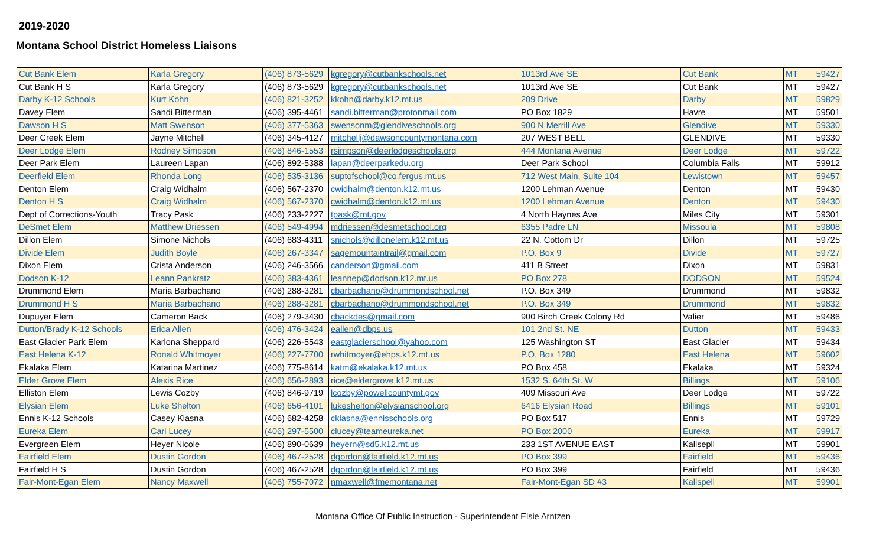2019-2020
Montana School District Homeless Liaisons
| Cut Bank Elem | Karla Gregory | (406) 873-5629 | kgregory@cutbankschools.net | 1013rd Ave SE | Cut Bank | MT | 59427 |
| Cut Bank H S | Karla Gregory | (406) 873-5629 | kgregory@cutbankschools.net | 1013rd Ave SE | Cut Bank | MT | 59427 |
| Darby K-12 Schools | Kurt Kohn | (406) 821-3252 | kkohn@darby.k12.mt.us | 209 Drive | Darby | MT | 59829 |
| Davey Elem | Sandi Bitterman | (406) 395-4461 | sandi.bitterman@protonmail.com | PO Box 1829 | Havre | MT | 59501 |
| Dawson H S | Matt Swenson | (406) 377-5363 | swensonm@glendiveschools.org | 900 N Merrill Ave | Glendive | MT | 59330 |
| Deer Creek Elem | Jayne Mitchell | (406) 345-4127 | mitchellj@dawsoncountymontana.com | 207 WEST BELL | GLENDIVE | MT | 59330 |
| Deer Lodge Elem | Rodney Simpson | (406) 846-1553 | rsimpson@deerlodgeschools.org | 444 Montana Avenue | Deer Lodge | MT | 59722 |
| Deer Park Elem | Laureen Lapan | (406) 892-5388 | lapan@deerparkedu.org | Deer Park School | Columbia Falls | MT | 59912 |
| Deerfield Elem | Rhonda Long | (406) 535-3136 | suptofschool@co.fergus.mt.us | 712 West Main, Suite 104 | Lewistown | MT | 59457 |
| Denton Elem | Craig Widhalm | (406) 567-2370 | cwidhalm@denton.k12.mt.us | 1200 Lehman Avenue | Denton | MT | 59430 |
| Denton H S | Craig Widhalm | (406) 567-2370 | cwidhalm@denton.k12.mt.us | 1200 Lehman Avenue | Denton | MT | 59430 |
| Dept of Corrections-Youth | Tracy Pask | (406) 233-2227 | tpask@mt.gov | 4 North Haynes Ave | Miles City | MT | 59301 |
| DeSmet Elem | Matthew Driessen | (406) 549-4994 | mdriessen@desmetschool.org | 6355 Padre LN | Missoula | MT | 59808 |
| Dillon Elem | Simone Nichols | (406) 683-4311 | snichols@dillonelem.k12.mt.us | 22 N. Cottom Dr | Dillon | MT | 59725 |
| Divide Elem | Judith Boyle | (406) 267-3347 | sagemountaintrail@gmail.com | P.O. Box 9 | Divide | MT | 59727 |
| Dixon Elem | Crista Anderson | (406) 246-3566 | canderson@gmail.com | 411 B Street | Dixon | MT | 59831 |
| Dodson K-12 | Leann Pankratz | (406) 383-4361 | leannep@dodson.k12.mt.us | PO Box 278 | DODSON | MT | 59524 |
| Drummond Elem | Maria Barbachano | (406) 288-3281 | cbarbachano@drummondschool.net | P.O. Box 349 | Drummond | MT | 59832 |
| Drummond H S | Maria Barbachano | (406) 288-3281 | cbarbachano@drummondschool.net | P.O. Box 349 | Drummond | MT | 59832 |
| Dupuyer Elem | Cameron Back | (406) 279-3430 | cbackdes@gmail.com | 900 Birch Creek Colony Rd | Valier | MT | 59486 |
| Dutton/Brady K-12 Schools | Erica Allen | (406) 476-3424 | eallen@dbps.us | 101 2nd St. NE | Dutton | MT | 59433 |
| East Glacier Park Elem | Karlona Sheppard | (406) 226-5543 | eastglacierschool@yahoo.com | 125 Washington ST | East Glacier | MT | 59434 |
| East Helena K-12 | Ronald Whitmoyer | (406) 227-7700 | rwhitmoyer@ehps.k12.mt.us | P.O. Box 1280 | East Helena | MT | 59602 |
| Ekalaka Elem | Katarina Martinez | (406) 775-8614 | katm@ekalaka.k12.mt.us | PO Box 458 | Ekalaka | MT | 59324 |
| Elder Grove Elem | Alexis Rice | (406) 656-2893 | rice@eldergrove.k12.mt.us | 1532 S. 64th St. W | Billings | MT | 59106 |
| Elliston Elem | Lewis Cozby | (406) 846-9719 | lcozby@powellcountymt.gov | 409 Missouri Ave | Deer Lodge | MT | 59722 |
| Elysian Elem | Luke Shelton | (406) 656-4101 | lukeshelton@elysianschool.org | 6416 Elysian Road | Billings | MT | 59101 |
| Ennis K-12 Schools | Casey Klasna | (406) 682-4258 | cklasna@ennisschools.org | PO Box 517 | Ennis | MT | 59729 |
| Eureka Elem | Cari Lucey | (406) 297-5500 | clucey@teameureka.net | PO Box 2000 | Eureka | MT | 59917 |
| Evergreen Elem | Heyer Nicole | (406) 890-0639 | heyern@sd5.k12.mt.us | 233 1ST AVENUE EAST | Kalisepll | MT | 59901 |
| Fairfield Elem | Dustin Gordon | (406) 467-2528 | dgordon@fairfield.k12.mt.us | PO Box 399 | Fairfield | MT | 59436 |
| Fairfield H S | Dustin Gordon | (406) 467-2528 | dgordon@fairfield.k12.mt.us | PO Box 399 | Fairfield | MT | 59436 |
| Fair-Mont-Egan Elem | Nancy Maxwell | (406) 755-7072 | nmaxwell@fmemontana.net | Fair-Mont-Egan SD #3 | Kalispell | MT | 59901 |
Montana Office Of Public Instruction - Superintendent Elsie Arntzen